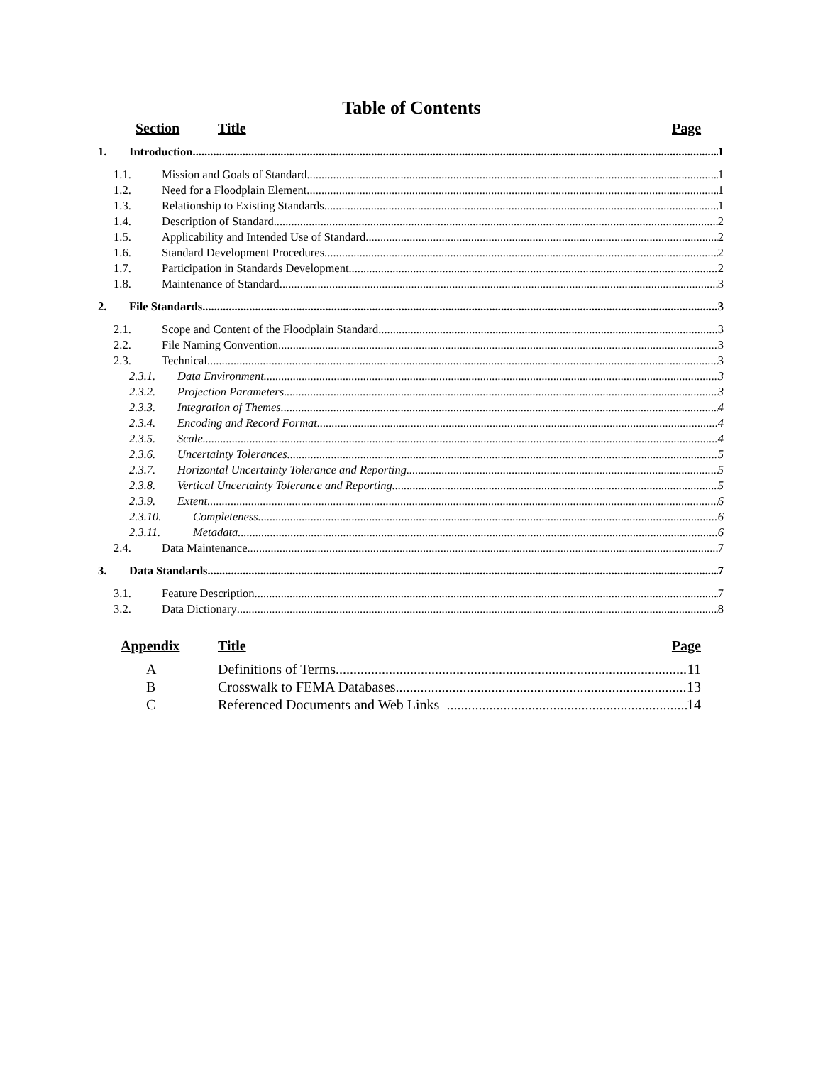Table of Contents
Section Title Page
1. Introduction 1
1.1. Mission and Goals of Standard 1
1.2. Need for a Floodplain Element 1
1.3. Relationship to Existing Standards 1
1.4. Description of Standard 2
1.5. Applicability and Intended Use of Standard 2
1.6. Standard Development Procedures 2
1.7. Participation in Standards Development 2
1.8. Maintenance of Standard 3
2. File Standards 3
2.1. Scope and Content of the Floodplain Standard 3
2.2. File Naming Convention 3
2.3. Technical 3
2.3.1. Data Environment 3
2.3.2. Projection Parameters 3
2.3.3. Integration of Themes 4
2.3.4. Encoding and Record Format 4
2.3.5. Scale 4
2.3.6. Uncertainty Tolerances 5
2.3.7. Horizontal Uncertainty Tolerance and Reporting 5
2.3.8. Vertical Uncertainty Tolerance and Reporting 5
2.3.9. Extent 6
2.3.10. Completeness 6
2.3.11. Metadata 6
2.4. Data Maintenance 7
3. Data Standards 7
3.1. Feature Description 7
3.2. Data Dictionary 8
Appendix Title Page
A Definitions of Terms 11
B Crosswalk to FEMA Databases 13
C Referenced Documents and Web Links 14